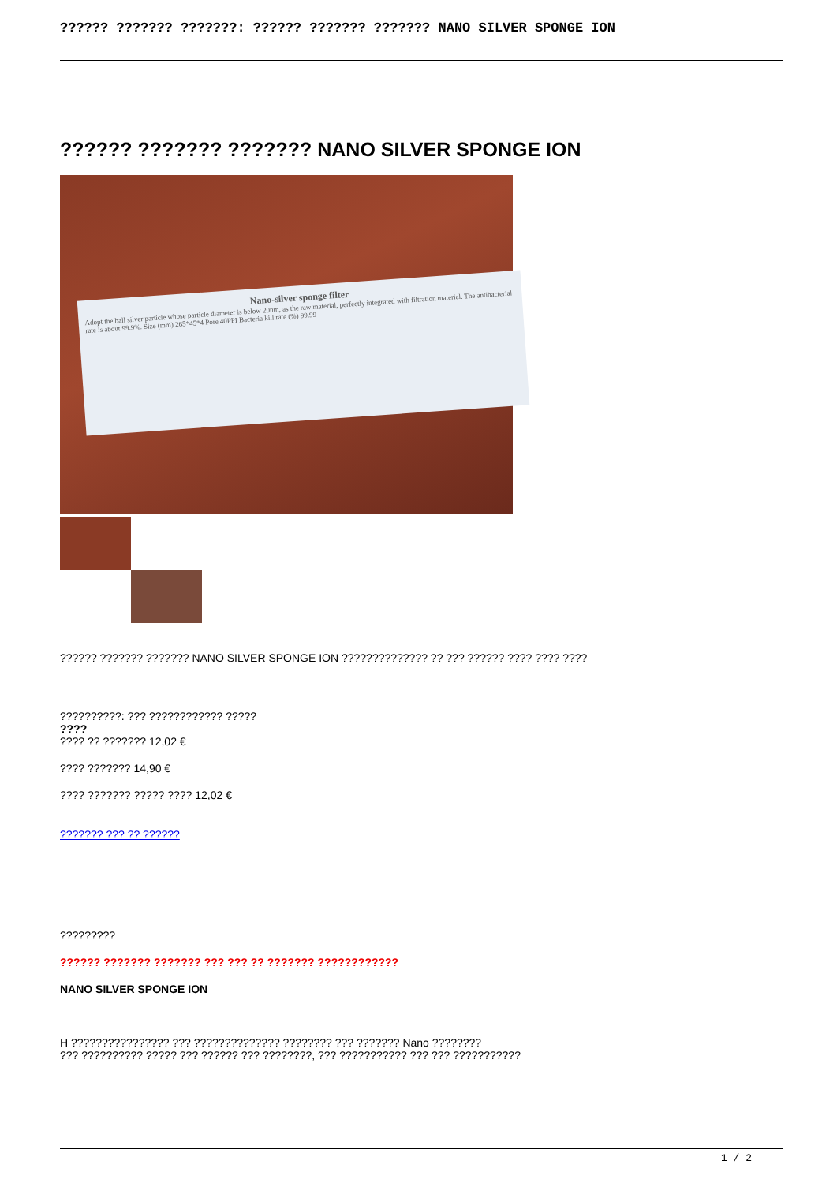?????? ??????? ???????: ?????? ??????? ??????? NANO SILVER SPONGE ION
?????? ??????? ??????? NANO SILVER SPONGE ION
Nano-silver sponge filter
Adopt the ball silver particle whose particle diameter is below 20nm, as the raw material, perfectly integrated with filtration material. The antibacterial rate is about 99.9%. Size (mm) 265*45*4 Pore 40PPI Bacteria kill rate (%) 99.99
?????? ??????? ??????? NANO SILVER SPONGE ION ?????????????? ?? ??? ?????? ???? ???? ????
??????????: ??? ???????????? ?????
????
???? ?? ??????? 12,02 €
???? ??????? 14,90 €
???? ??????? ????? ???? 12,02 €
??????? ??? ?? ??????
?????????
?????? ??????? ??????? ??? ??? ?? ??????? ????????????
NANO SILVER SPONGE ION
H ???????????????? ??? ?????????????? ???????? ??? ??????? Nano ????????
??? ?????????? ????? ??? ?????? ??? ????????, ??? ??????????? ??? ??? ???????????
1 / 2